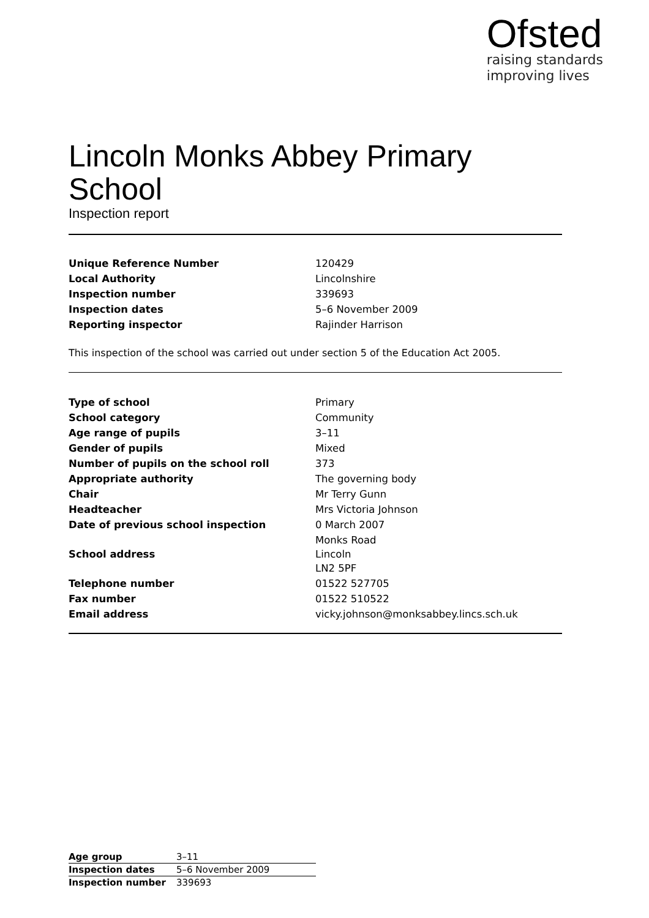Ofsted
raising standards
improving lives
Lincoln Monks Abbey Primary School
Inspection report
| Unique Reference Number | 120429 |
| Local Authority | Lincolnshire |
| Inspection number | 339693 |
| Inspection dates | 5–6 November 2009 |
| Reporting inspector | Rajinder Harrison |
This inspection of the school was carried out under section 5 of the Education Act 2005.
| Type of school | Primary |
| School category | Community |
| Age range of pupils | 3–11 |
| Gender of pupils | Mixed |
| Number of pupils on the school roll | 373 |
| Appropriate authority | The governing body |
| Chair | Mr Terry Gunn |
| Headteacher | Mrs Victoria Johnson |
| Date of previous school inspection | 0 March 2007 |
| School address | Monks Road Lincoln LN2 5PF |
| Telephone number | 01522 527705 |
| Fax number | 01522 510522 |
| Email address | vicky.johnson@monksabbey.lincs.sch.uk |
| Age group | 3–11 |
| Inspection dates | 5–6 November 2009 |
| Inspection number | 339693 |